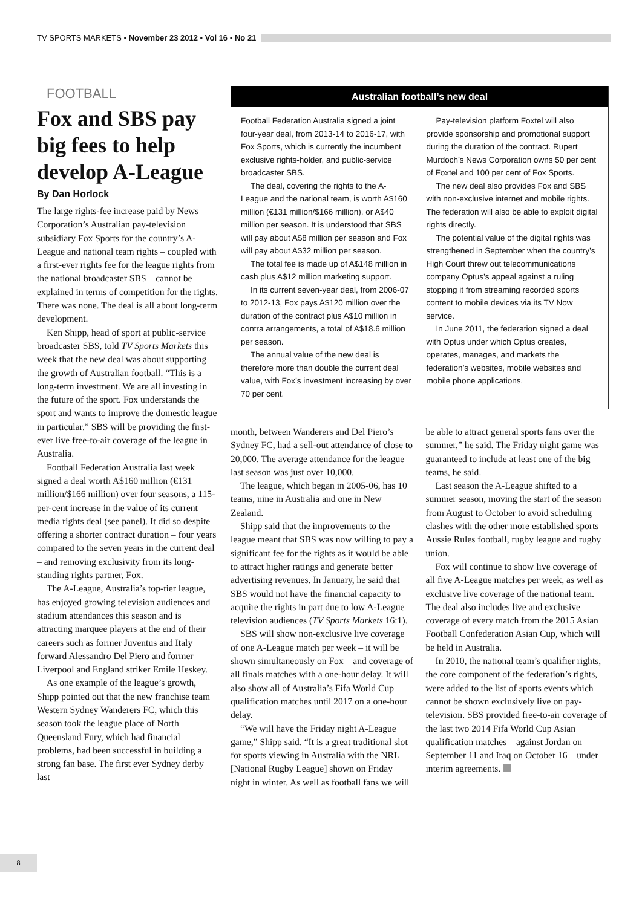TV SPORTS MARKETS ▪ November 23 2012 ▪ Vol 16 ▪ No 21
FOOTBALL
Fox and SBS pay big fees to help develop A-League
By Dan Horlock
The large rights-fee increase paid by News Corporation’s Australian pay-television subsidiary Fox Sports for the country’s A-League and national team rights – coupled with a first-ever rights fee for the league rights from the national broadcaster SBS – cannot be explained in terms of competition for the rights. There was none. The deal is all about long-term development.
Ken Shipp, head of sport at public-service broadcaster SBS, told TV Sports Markets this week that the new deal was about supporting the growth of Australian football. “This is a long-term investment. We are all investing in the future of the sport. Fox understands the sport and wants to improve the domestic league in particular.” SBS will be providing the first-ever live free-to-air coverage of the league in Australia.
Football Federation Australia last week signed a deal worth A$160 million (€131 million/$166 million) over four seasons, a 115-per-cent increase in the value of its current media rights deal (see panel). It did so despite offering a shorter contract duration – four years compared to the seven years in the current deal – and removing exclusivity from its long-standing rights partner, Fox.
The A-League, Australia’s top-tier league, has enjoyed growing television audiences and stadium attendances this season and is attracting marquee players at the end of their careers such as former Juventus and Italy forward Alessandro Del Piero and former Liverpool and England striker Emile Heskey.
As one example of the league’s growth, Shipp pointed out that the new franchise team Western Sydney Wanderers FC, which this season took the league place of North Queensland Fury, which had financial problems, had been successful in building a strong fan base. The first ever Sydney derby last
Australian football’s new deal
Football Federation Australia signed a joint four-year deal, from 2013-14 to 2016-17, with Fox Sports, which is currently the incumbent exclusive rights-holder, and public-service broadcaster SBS.
The deal, covering the rights to the A-League and the national team, is worth A$160 million (€131 million/$166 million), or A$40 million per season. It is understood that SBS will pay about A$8 million per season and Fox will pay about A$32 million per season.
The total fee is made up of A$148 million in cash plus A$12 million marketing support.
In its current seven-year deal, from 2006-07 to 2012-13, Fox pays A$120 million over the duration of the contract plus A$10 million in contra arrangements, a total of A$18.6 million per season.
The annual value of the new deal is therefore more than double the current deal value, with Fox’s investment increasing by over 70 per cent.
Pay-television platform Foxtel will also provide sponsorship and promotional support during the duration of the contract. Rupert Murdoch’s News Corporation owns 50 per cent of Foxtel and 100 per cent of Fox Sports.
The new deal also provides Fox and SBS with non-exclusive internet and mobile rights. The federation will also be able to exploit digital rights directly.
The potential value of the digital rights was strengthened in September when the country’s High Court threw out telecommunications company Optus’s appeal against a ruling stopping it from streaming recorded sports content to mobile devices via its TV Now service.
In June 2011, the federation signed a deal with Optus under which Optus creates, operates, manages, and markets the federation’s websites, mobile websites and mobile phone applications.
month, between Wanderers and Del Piero’s Sydney FC, had a sell-out attendance of close to 20,000. The average attendance for the league last season was just over 10,000.
The league, which began in 2005-06, has 10 teams, nine in Australia and one in New Zealand.
Shipp said that the improvements to the league meant that SBS was now willing to pay a significant fee for the rights as it would be able to attract higher ratings and generate better advertising revenues. In January, he said that SBS would not have the financial capacity to acquire the rights in part due to low A-League television audiences (TV Sports Markets 16:1).
SBS will show non-exclusive live coverage of one A-League match per week – it will be shown simultaneously on Fox – and coverage of all finals matches with a one-hour delay. It will also show all of Australia’s Fifa World Cup qualification matches until 2017 on a one-hour delay.
“We will have the Friday night A-League game,” Shipp said. “It is a great traditional slot for sports viewing in Australia with the NRL [National Rugby League] shown on Friday night in winter. As well as football fans we will be able to attract general sports fans over the summer,” he said. The Friday night game was guaranteed to include at least one of the big teams, he said.
Last season the A-League shifted to a summer season, moving the start of the season from August to October to avoid scheduling clashes with the other more established sports – Aussie Rules football, rugby league and rugby union.
Fox will continue to show live coverage of all five A-League matches per week, as well as exclusive live coverage of the national team. The deal also includes live and exclusive coverage of every match from the 2015 Asian Football Confederation Asian Cup, which will be held in Australia.
In 2010, the national team’s qualifier rights, the core component of the federation’s rights, were added to the list of sports events which cannot be shown exclusively live on pay-television. SBS provided free-to-air coverage of the last two 2014 Fifa World Cup Asian qualification matches – against Jordan on September 11 and Iraq on October 16 – under interim agreements.
8